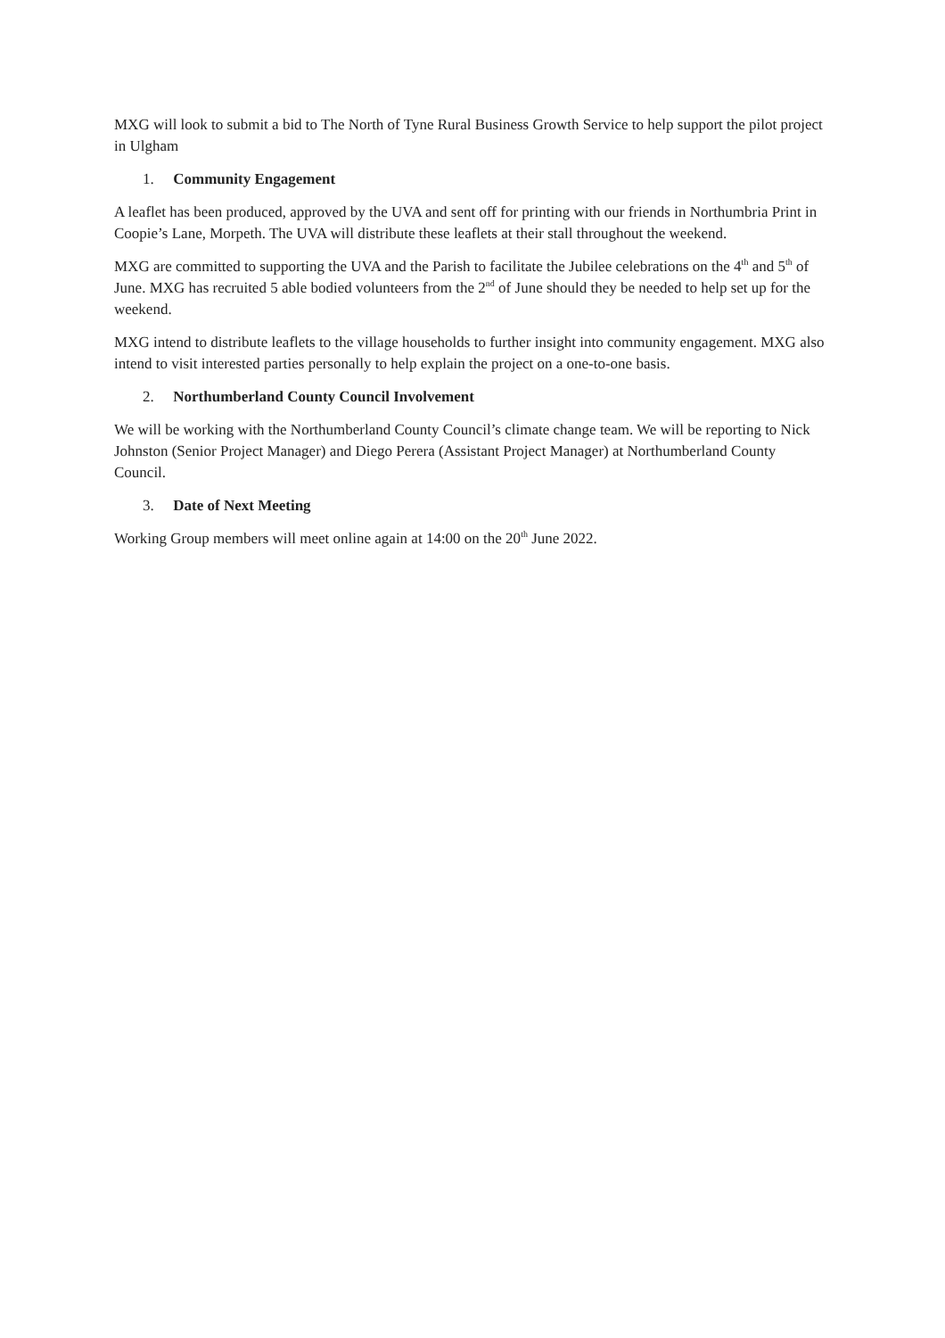MXG will look to submit a bid to The North of Tyne Rural Business Growth Service to help support the pilot project in Ulgham
1. Community Engagement
A leaflet has been produced, approved by the UVA and sent off for printing with our friends in Northumbria Print in Coopie’s Lane, Morpeth. The UVA will distribute these leaflets at their stall throughout the weekend.
MXG are committed to supporting the UVA and the Parish to facilitate the Jubilee celebrations on the 4<sup>th</sup> and 5<sup>th</sup> of June. MXG has recruited 5 able bodied volunteers from the 2<sup>nd</sup> of June should they be needed to help set up for the weekend.
MXG intend to distribute leaflets to the village households to further insight into community engagement. MXG also intend to visit interested parties personally to help explain the project on a one-to-one basis.
2. Northumberland County Council Involvement
We will be working with the Northumberland County Council’s climate change team. We will be reporting to Nick Johnston (Senior Project Manager) and Diego Perera (Assistant Project Manager) at Northumberland County Council.
3. Date of Next Meeting
Working Group members will meet online again at 14:00 on the 20<sup>th</sup> June 2022.